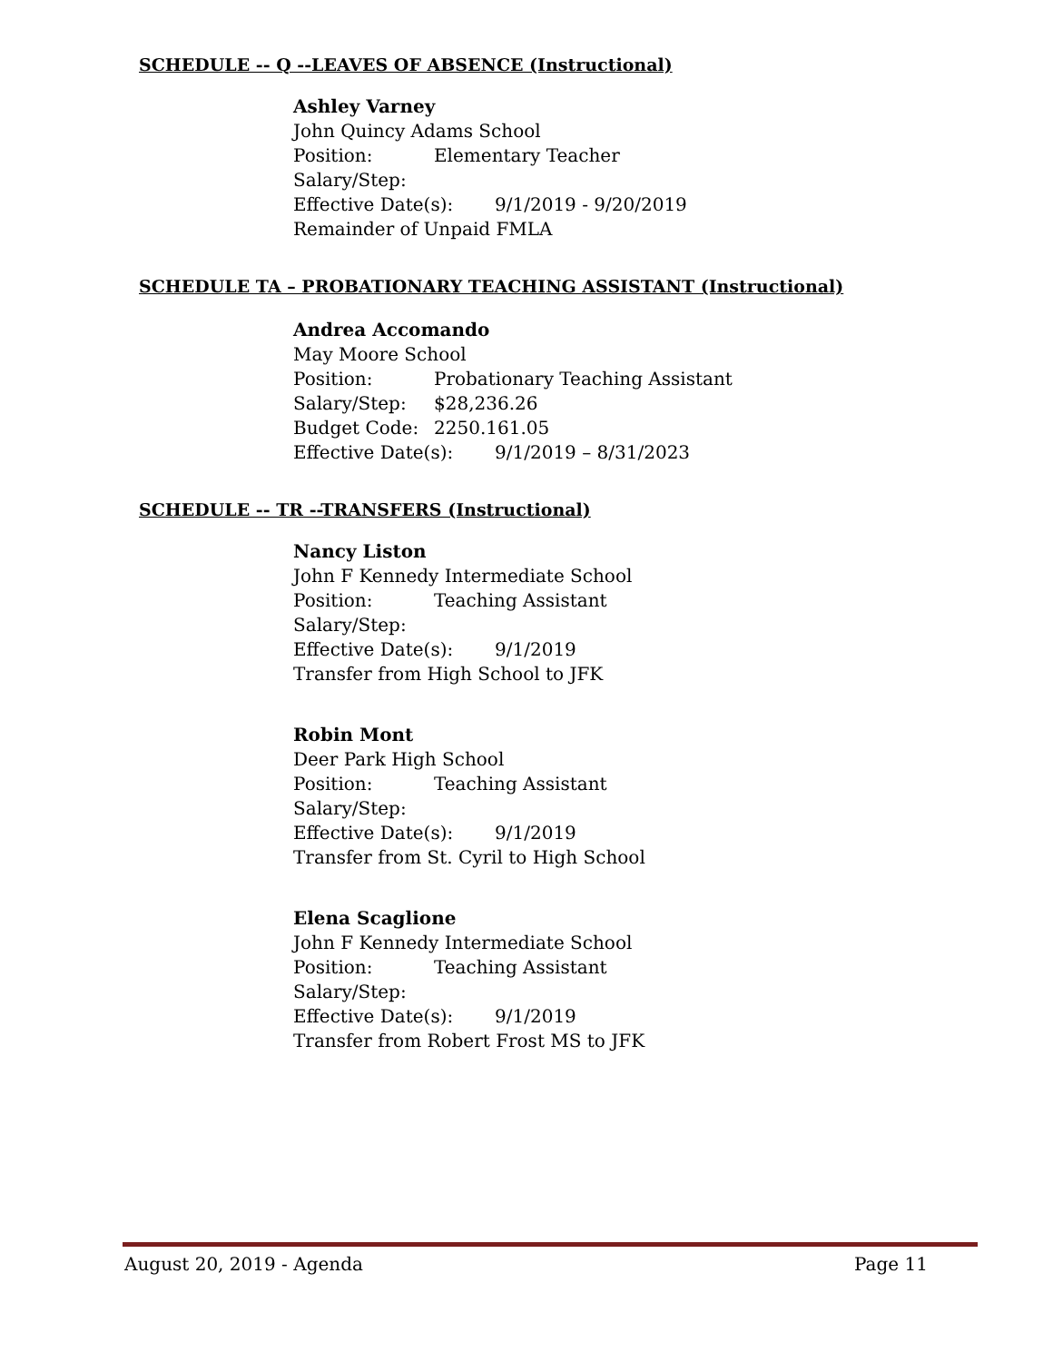SCHEDULE -- Q --LEAVES OF ABSENCE (Instructional)
Ashley Varney
John Quincy Adams School
Position: Elementary Teacher
Salary/Step:
Effective Date(s): 9/1/2019 - 9/20/2019
Remainder of Unpaid FMLA
SCHEDULE TA – PROBATIONARY TEACHING ASSISTANT (Instructional)
Andrea Accomando
May Moore School
Position: Probationary Teaching Assistant
Salary/Step: $28,236.26
Budget Code: 2250.161.05
Effective Date(s): 9/1/2019 – 8/31/2023
SCHEDULE -- TR --TRANSFERS (Instructional)
Nancy Liston
John F Kennedy Intermediate School
Position: Teaching Assistant
Salary/Step:
Effective Date(s): 9/1/2019
Transfer from High School to JFK
Robin Mont
Deer Park High School
Position: Teaching Assistant
Salary/Step:
Effective Date(s): 9/1/2019
Transfer from St. Cyril to High School
Elena Scaglione
John F Kennedy Intermediate School
Position: Teaching Assistant
Salary/Step:
Effective Date(s): 9/1/2019
Transfer from Robert Frost MS to JFK
August 20, 2019 - Agenda Page 11